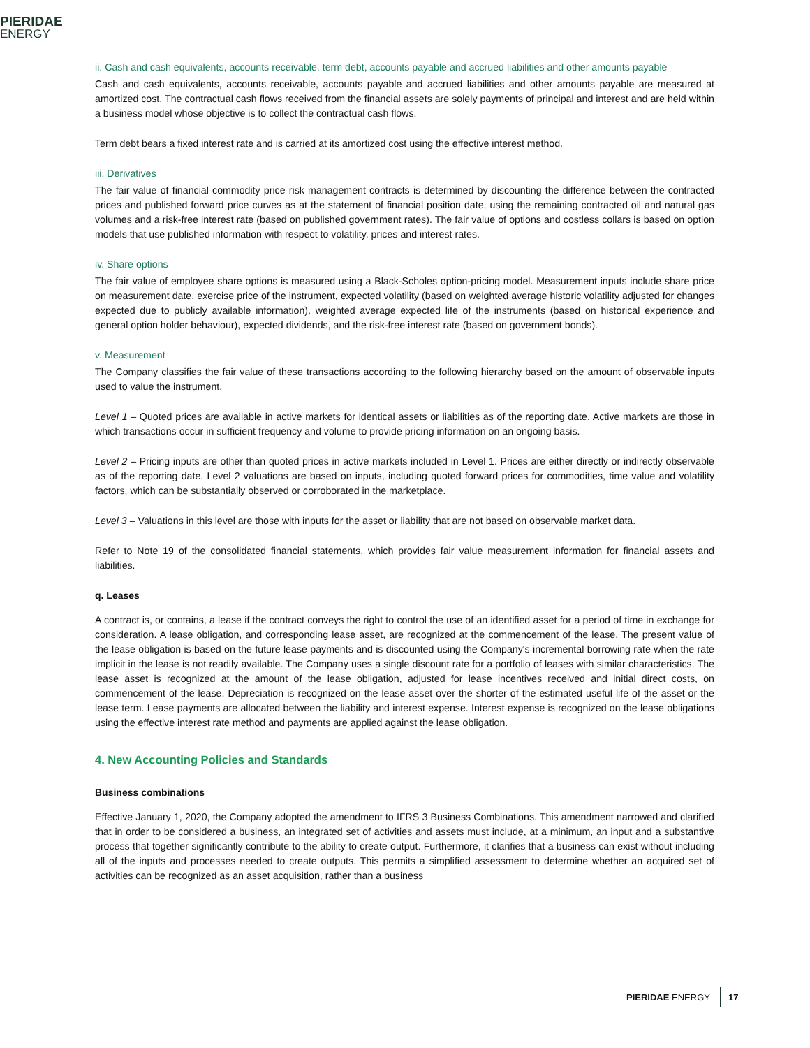PIERIDAE
ENERGY
ii. Cash and cash equivalents, accounts receivable, term debt, accounts payable and accrued liabilities and other amounts payable
Cash and cash equivalents, accounts receivable, accounts payable and accrued liabilities and other amounts payable are measured at amortized cost. The contractual cash flows received from the financial assets are solely payments of principal and interest and are held within a business model whose objective is to collect the contractual cash flows.
Term debt bears a fixed interest rate and is carried at its amortized cost using the effective interest method.
iii. Derivatives
The fair value of financial commodity price risk management contracts is determined by discounting the difference between the contracted prices and published forward price curves as at the statement of financial position date, using the remaining contracted oil and natural gas volumes and a risk-free interest rate (based on published government rates). The fair value of options and costless collars is based on option models that use published information with respect to volatility, prices and interest rates.
iv. Share options
The fair value of employee share options is measured using a Black-Scholes option-pricing model. Measurement inputs include share price on measurement date, exercise price of the instrument, expected volatility (based on weighted average historic volatility adjusted for changes expected due to publicly available information), weighted average expected life of the instruments (based on historical experience and general option holder behaviour), expected dividends, and the risk-free interest rate (based on government bonds).
v. Measurement
The Company classifies the fair value of these transactions according to the following hierarchy based on the amount of observable inputs used to value the instrument.
Level 1 – Quoted prices are available in active markets for identical assets or liabilities as of the reporting date. Active markets are those in which transactions occur in sufficient frequency and volume to provide pricing information on an ongoing basis.
Level 2 – Pricing inputs are other than quoted prices in active markets included in Level 1. Prices are either directly or indirectly observable as of the reporting date. Level 2 valuations are based on inputs, including quoted forward prices for commodities, time value and volatility factors, which can be substantially observed or corroborated in the marketplace.
Level 3 – Valuations in this level are those with inputs for the asset or liability that are not based on observable market data.
Refer to Note 19 of the consolidated financial statements, which provides fair value measurement information for financial assets and liabilities.
q. Leases
A contract is, or contains, a lease if the contract conveys the right to control the use of an identified asset for a period of time in exchange for consideration. A lease obligation, and corresponding lease asset, are recognized at the commencement of the lease. The present value of the lease obligation is based on the future lease payments and is discounted using the Company's incremental borrowing rate when the rate implicit in the lease is not readily available. The Company uses a single discount rate for a portfolio of leases with similar characteristics. The lease asset is recognized at the amount of the lease obligation, adjusted for lease incentives received and initial direct costs, on commencement of the lease. Depreciation is recognized on the lease asset over the shorter of the estimated useful life of the asset or the lease term. Lease payments are allocated between the liability and interest expense. Interest expense is recognized on the lease obligations using the effective interest rate method and payments are applied against the lease obligation.
4. New Accounting Policies and Standards
Business combinations
Effective January 1, 2020, the Company adopted the amendment to IFRS 3 Business Combinations. This amendment narrowed and clarified that in order to be considered a business, an integrated set of activities and assets must include, at a minimum, an input and a substantive process that together significantly contribute to the ability to create output. Furthermore, it clarifies that a business can exist without including all of the inputs and processes needed to create outputs. This permits a simplified assessment to determine whether an acquired set of activities can be recognized as an asset acquisition, rather than a business
PIERIDAE ENERGY 17